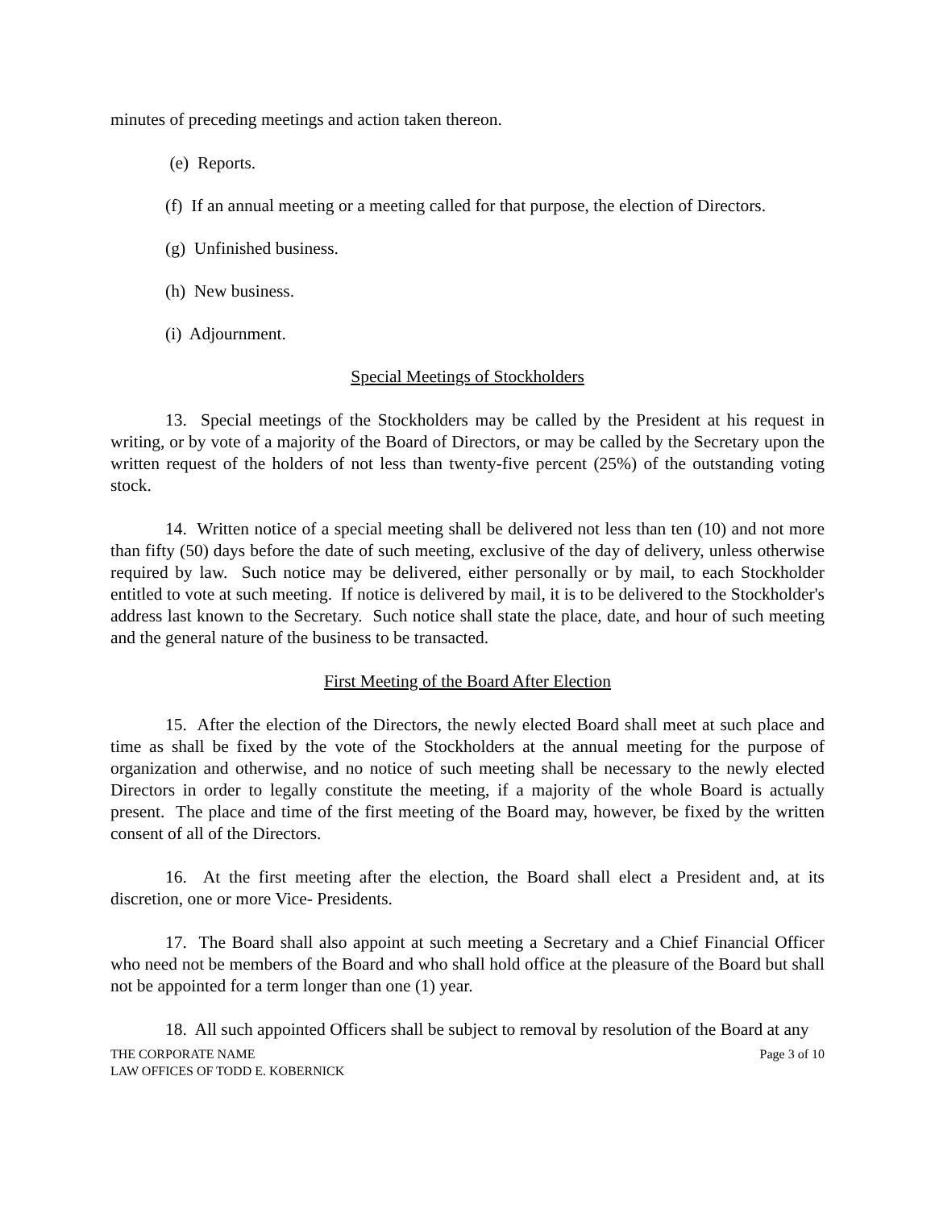minutes of preceding meetings and action taken thereon.
(e) Reports.
(f) If an annual meeting or a meeting called for that purpose, the election of Directors.
(g) Unfinished business.
(h) New business.
(i) Adjournment.
Special Meetings of Stockholders
13. Special meetings of the Stockholders may be called by the President at his request in writing, or by vote of a majority of the Board of Directors, or may be called by the Secretary upon the written request of the holders of not less than twenty-five percent (25%) of the outstanding voting stock.
14. Written notice of a special meeting shall be delivered not less than ten (10) and not more than fifty (50) days before the date of such meeting, exclusive of the day of delivery, unless otherwise required by law. Such notice may be delivered, either personally or by mail, to each Stockholder entitled to vote at such meeting. If notice is delivered by mail, it is to be delivered to the Stockholder's address last known to the Secretary. Such notice shall state the place, date, and hour of such meeting and the general nature of the business to be transacted.
First Meeting of the Board After Election
15. After the election of the Directors, the newly elected Board shall meet at such place and time as shall be fixed by the vote of the Stockholders at the annual meeting for the purpose of organization and otherwise, and no notice of such meeting shall be necessary to the newly elected Directors in order to legally constitute the meeting, if a majority of the whole Board is actually present. The place and time of the first meeting of the Board may, however, be fixed by the written consent of all of the Directors.
16. At the first meeting after the election, the Board shall elect a President and, at its discretion, one or more Vice- Presidents.
17. The Board shall also appoint at such meeting a Secretary and a Chief Financial Officer who need not be members of the Board and who shall hold office at the pleasure of the Board but shall not be appointed for a term longer than one (1) year.
18. All such appointed Officers shall be subject to removal by resolution of the Board at any
THE CORPORATE NAME
LAW OFFICES OF TODD E. KOBERNICK
Page 3 of 10